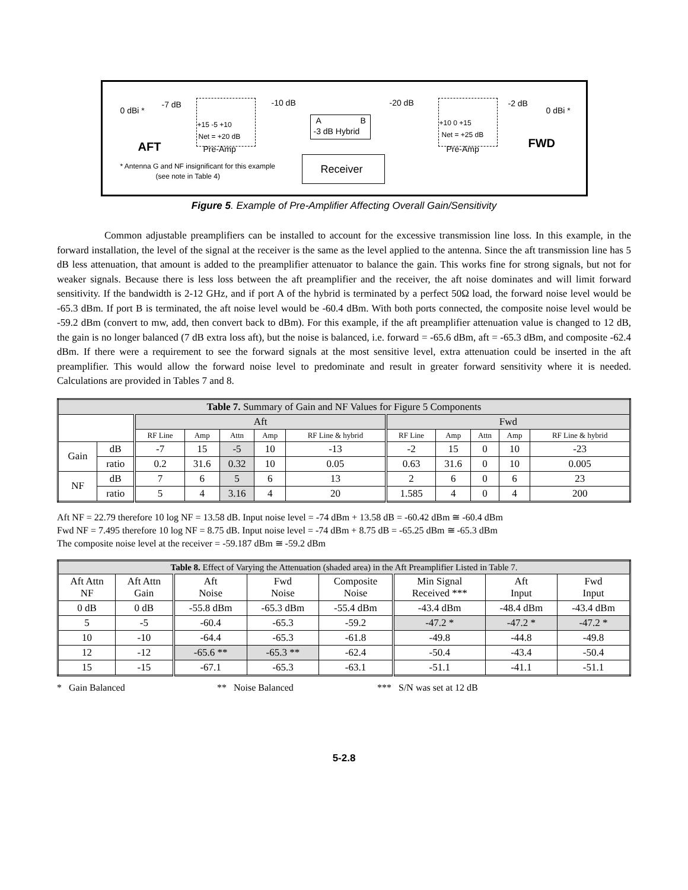0 dBi *
-7 dB
+15 -5 +10
Net = +20 dB
AFT Pre-Amp
-10 dB
A B
-3 dB Hybrid
Receiver * Antenna G and NF insignificant for this example
(see note in Table 4)
-20 dB
+10 0 +15
Net = +25 dB
Pre-Amp
-2 dB
0 dBi *
FWD
Figure 5. Example of Pre-Amplifier Affecting Overall Gain/Sensitivity
Common adjustable preamplifiers can be installed to account for the excessive transmission line loss. In this example, in the forward installation, the level of the signal at the receiver is the same as the level applied to the antenna. Since the aft transmission line has 5 dB less attenuation, that amount is added to the preamplifier attenuator to balance the gain. This works fine for strong signals, but not for weaker signals. Because there is less loss between the aft preamplifier and the receiver, the aft noise dominates and will limit forward sensitivity. If the bandwidth is 2-12 GHz, and if port A of the hybrid is terminated by a perfect 50Ω load, the forward noise level would be -65.3 dBm. If port B is terminated, the aft noise level would be -60.4 dBm. With both ports connected, the composite noise level would be -59.2 dBm (convert to mw, add, then convert back to dBm). For this example, if the aft preamplifier attenuation value is changed to 12 dB, the gain is no longer balanced (7 dB extra loss aft), but the noise is balanced, i.e. forward = -65.6 dBm, aft = -65.3 dBm, and composite -62.4 dBm. If there were a requirement to see the forward signals at the most sensitive level, extra attenuation could be inserted in the aft preamplifier. This would allow the forward noise level to predominate and result in greater forward sensitivity where it is needed. Calculations are provided in Tables 7 and 8.
| Table 7. Summary of Gain and NF Values for Figure 5 Components | | | | | | | | | | | |
| --- | --- | --- | --- | --- | --- | --- | --- | --- | --- | --- | --- |
| | | Aft | | | | | Fwd | | | | |
| | | RF Line | Amp | Attn | Amp | RF Line & hybrid | RF Line | Amp | Attn | Amp | RF Line & hybrid |
| Gain | dB | -7 | 15 | -5 | 10 | -13 | -2 | 15 | 0 | 10 | -23 |
| | ratio | 0.2 | 31.6 | 0.32 | 10 | 0.05 | 0.63 | 31.6 | 0 | 10 | 0.005 |
| NF | dB | 7 | 6 | 5 | 6 | 13 | 2 | 6 | 0 | 6 | 23 |
| | ratio | 5 | 4 | 3.16 | 4 | 20 | 1.585 | 4 | 0 | 4 | 200 |
Aft NF = 22.79 therefore 10 log NF = 13.58 dB. Input noise level = -74 dBm + 13.58 dB = -60.42 dBm ≅ -60.4 dBm
Fwd NF = 7.495 therefore 10 log NF = 8.75 dB. Input noise level = -74 dBm + 8.75 dB = -65.25 dBm ≅ -65.3 dBm
The composite noise level at the receiver = -59.187 dBm ≅ -59.2 dBm
| Table 8. Effect of Varying the Attenuation (shaded area) in the Aft Preamplifier Listed in Table 7. | | | | | | | |
| --- | --- | --- | --- | --- | --- | --- | --- |
| Aft Attn NF | Aft Attn Gain | Aft Noise | Fwd Noise | Composite Noise | Min Signal Received *** | Aft Input | Fwd Input |
| 0 dB | 0 dB | -55.8 dBm | -65.3 dBm | -55.4 dBm | -43.4 dBm | -48.4 dBm | -43.4 dBm |
| 5 | -5 | -60.4 | -65.3 | -59.2 | -47.2 * | -47.2 * | -47.2 * |
| 10 | -10 | -64.4 | -65.3 | -61.8 | -49.8 | -44.8 | -49.8 |
| 12 | -12 | -65.6 ** | -65.3 ** | -62.4 | -50.4 | -43.4 | -50.4 |
| 15 | -15 | -67.1 | -65.3 | -63.1 | -51.1 | -41.1 | -51.1 |
* Gain Balanced ** Noise Balanced *** S/N was set at 12 dB
5-2.8